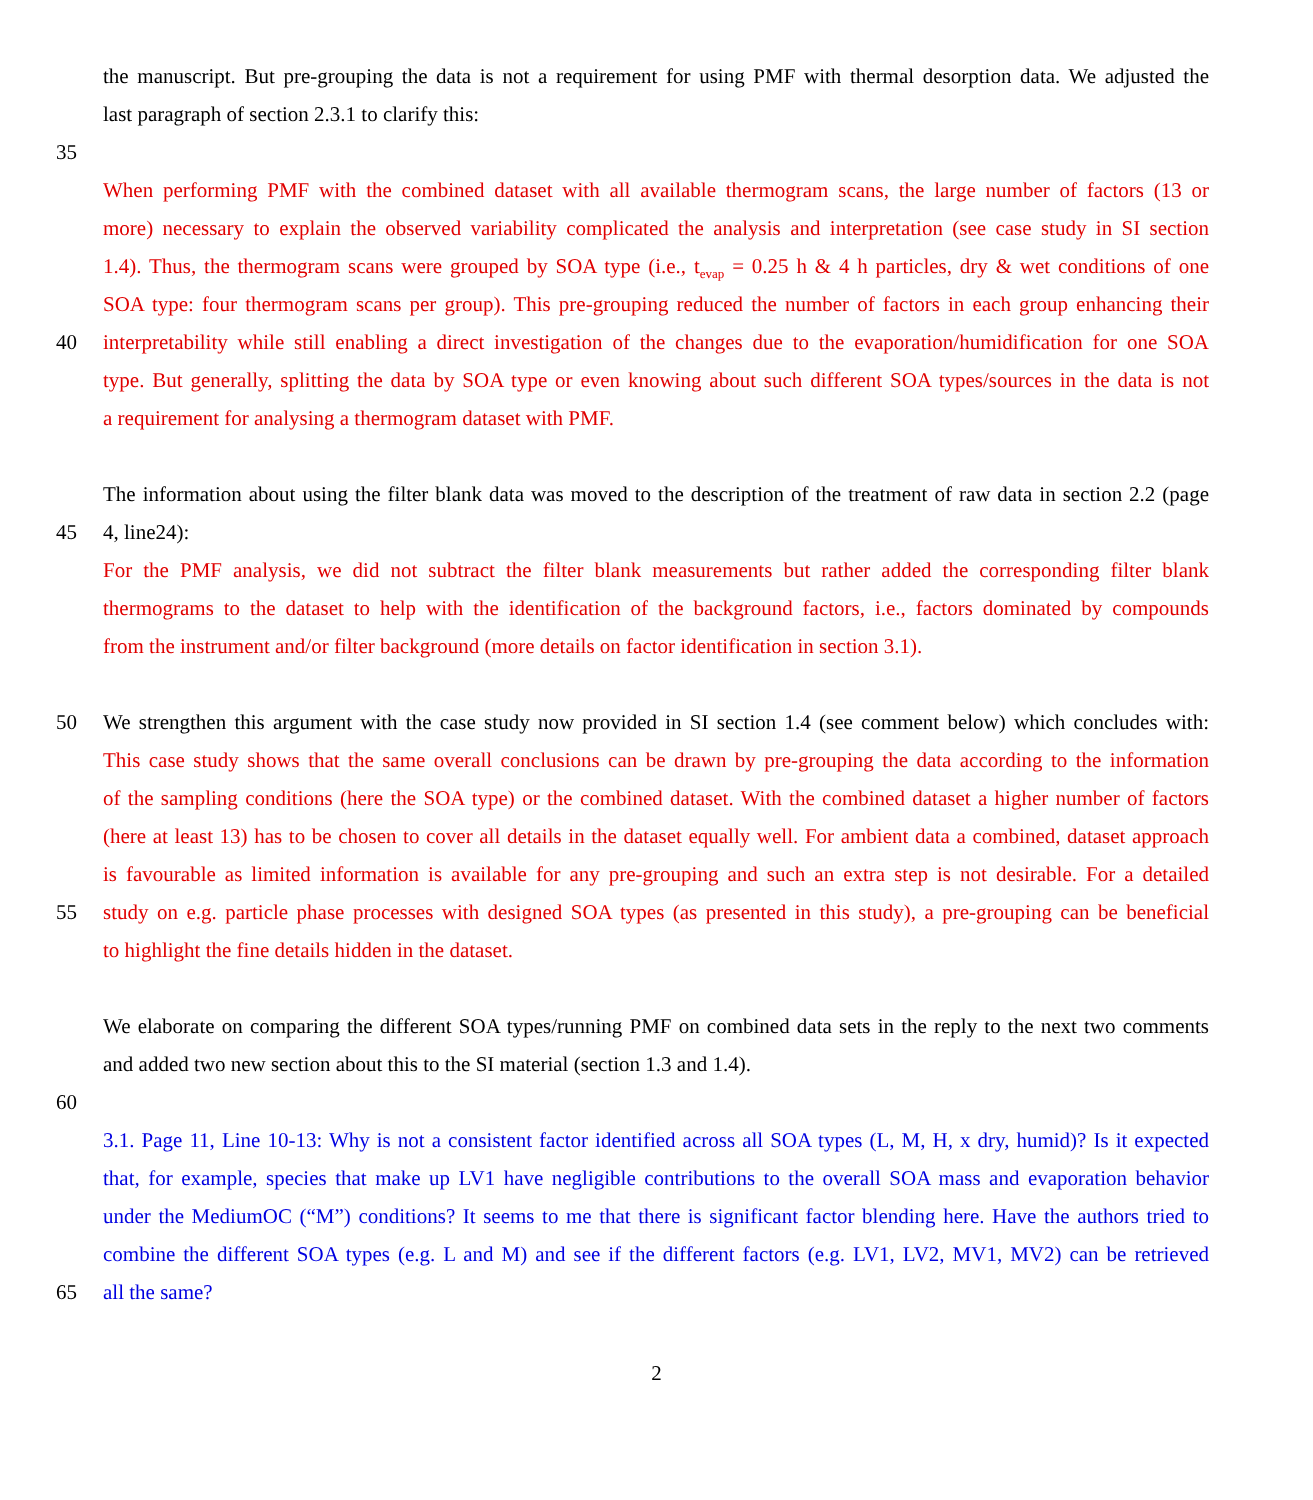the manuscript. But pre-grouping the data is not a requirement for using PMF with thermal desorption data. We adjusted the
last paragraph of section 2.3.1 to clarify this:
35
When performing PMF with the combined dataset with all available thermogram scans, the large number of factors (13 or
more) necessary to explain the observed variability complicated the analysis and interpretation (see case study in SI section
1.4). Thus, the thermogram scans were grouped by SOA type (i.e., t<sub>evap</sub> = 0.25 h & 4 h particles, dry & wet conditions of one
SOA type: four thermogram scans per group). This pre-grouping reduced the number of factors in each group enhancing their
40 interpretability while still enabling a direct investigation of the changes due to the evaporation/humidification for one SOA
type. But generally, splitting the data by SOA type or even knowing about such different SOA types/sources in the data is not
a requirement for analysing a thermogram dataset with PMF.
The information about using the filter blank data was moved to the description of the treatment of raw data in section 2.2 (page
45 4, line24):
For the PMF analysis, we did not subtract the filter blank measurements but rather added the corresponding filter blank
thermograms to the dataset to help with the identification of the background factors, i.e., factors dominated by compounds
from the instrument and/or filter background (more details on factor identification in section 3.1).
50 We strengthen this argument with the case study now provided in SI section 1.4 (see comment below) which concludes with:
This case study shows that the same overall conclusions can be drawn by pre-grouping the data according to the information
of the sampling conditions (here the SOA type) or the combined dataset. With the combined dataset a higher number of factors
(here at least 13) has to be chosen to cover all details in the dataset equally well. For ambient data a combined, dataset approach
is favourable as limited information is available for any pre-grouping and such an extra step is not desirable. For a detailed
55 study on e.g. particle phase processes with designed SOA types (as presented in this study), a pre-grouping can be beneficial
to highlight the fine details hidden in the dataset.
We elaborate on comparing the different SOA types/running PMF on combined data sets in the reply to the next two comments
and added two new section about this to the SI material (section 1.3 and 1.4).
60
3.1. Page 11, Line 10-13: Why is not a consistent factor identified across all SOA types (L, M, H, x dry, humid)? Is it expected
that, for example, species that make up LV1 have negligible contributions to the overall SOA mass and evaporation behavior
under the MediumOC (“M”) conditions? It seems to me that there is significant factor blending here. Have the authors tried to
combine the different SOA types (e.g. L and M) and see if the different factors (e.g. LV1, LV2, MV1, MV2) can be retrieved
65 all the same?
2